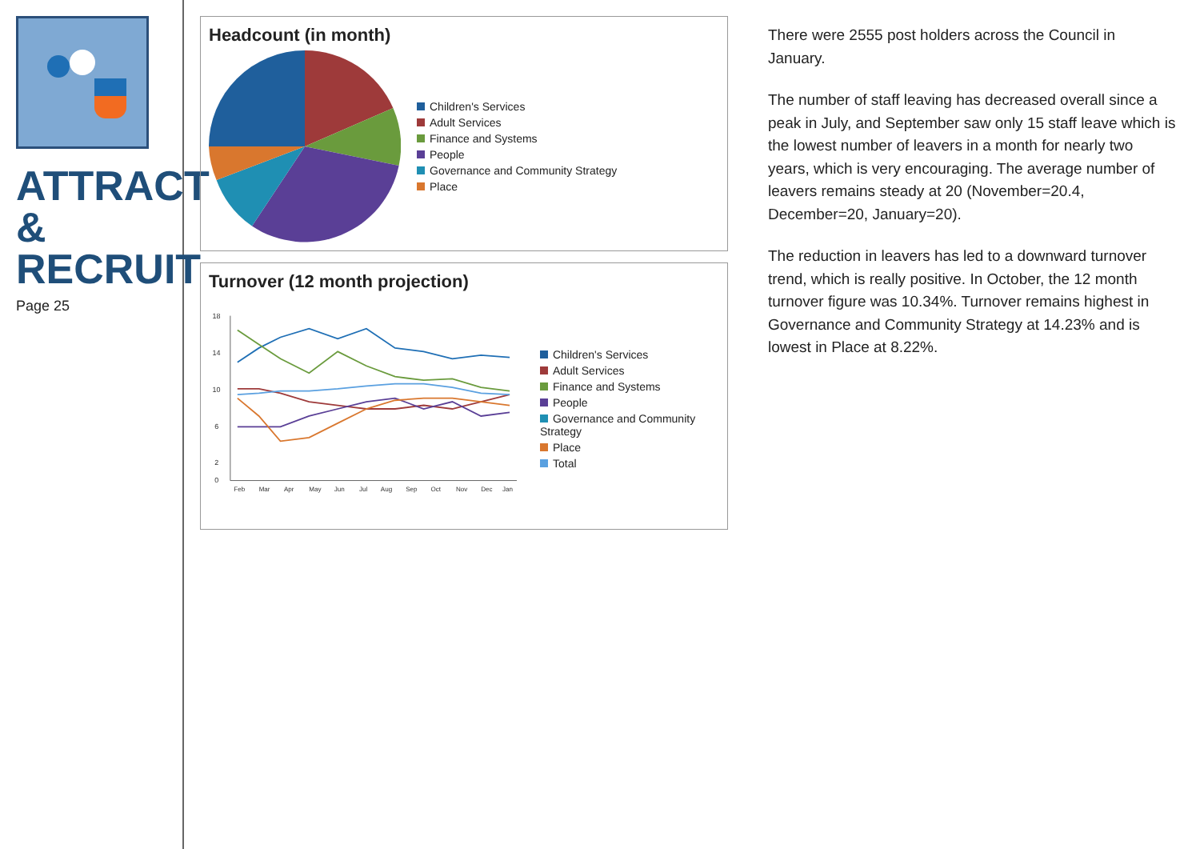ATTRACT & RECRUIT
Page 25
Headcount (in month)
Children's Services
Adult Services
Finance and Systems
People
Governance and Community Strategy
Place
Turnover (12 month projection)
18
14
10
6
2
0
Feb
Mar
Apr
May
Jun
Jul
Aug
Sep
Oct
Nov
Dec
Jan
Children's Services
Adult Services
Finance and Systems
People
Governance and Community Strategy
Place
Total
There were 2555 post holders across the Council in January.
The number of staff leaving has decreased overall since a peak in July, and September saw only 15 staff leave which is the lowest number of leavers in a month for nearly two years, which is very encouraging. The average number of leavers remains steady at 20 (November=20.4, December=20, January=20).
The reduction in leavers has led to a downward turnover trend, which is really positive. In October, the 12 month turnover figure was 10.34%. Turnover remains highest in Governance and Community Strategy at 14.23% and is lowest in Place at 8.22%.